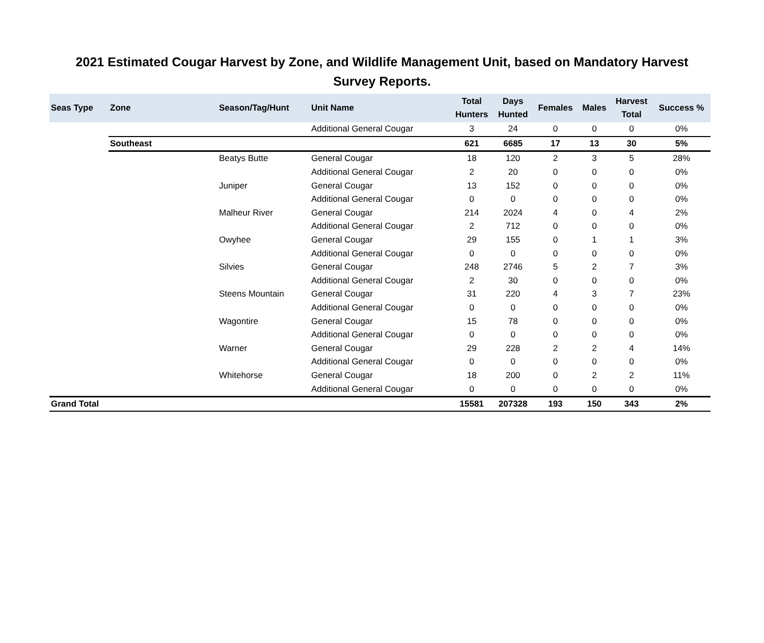2021 Estimated Cougar Harvest by Zone, and Wildlife Management Unit, based on Mandatory Harvest Survey Reports.
| Seas Type | Zone | Season/Tag/Hunt | Unit Name | Total Hunters | Days Hunted | Females | Males | Harvest Total | Success % |
| --- | --- | --- | --- | --- | --- | --- | --- | --- | --- |
| | | | Additional General Cougar | 3 | 24 | 0 | 0 | 0 | 0% |
| | Southeast | | | 621 | 6685 | 17 | 13 | 30 | 5% |
| | | Beatys Butte | General Cougar | 18 | 120 | 2 | 3 | 5 | 28% |
| | | | Additional General Cougar | 2 | 20 | 0 | 0 | 0 | 0% |
| | | Juniper | General Cougar | 13 | 152 | 0 | 0 | 0 | 0% |
| | | | Additional General Cougar | 0 | 0 | 0 | 0 | 0 | 0% |
| | | Malheur River | General Cougar | 214 | 2024 | 4 | 0 | 4 | 2% |
| | | | Additional General Cougar | 2 | 712 | 0 | 0 | 0 | 0% |
| | | Owyhee | General Cougar | 29 | 155 | 0 | 1 | 1 | 3% |
| | | | Additional General Cougar | 0 | 0 | 0 | 0 | 0 | 0% |
| | | Silvies | General Cougar | 248 | 2746 | 5 | 2 | 7 | 3% |
| | | | Additional General Cougar | 2 | 30 | 0 | 0 | 0 | 0% |
| | | Steens Mountain | General Cougar | 31 | 220 | 4 | 3 | 7 | 23% |
| | | | Additional General Cougar | 0 | 0 | 0 | 0 | 0 | 0% |
| | | Wagontire | General Cougar | 15 | 78 | 0 | 0 | 0 | 0% |
| | | | Additional General Cougar | 0 | 0 | 0 | 0 | 0 | 0% |
| | | Warner | General Cougar | 29 | 228 | 2 | 2 | 4 | 14% |
| | | | Additional General Cougar | 0 | 0 | 0 | 0 | 0 | 0% |
| | | Whitehorse | General Cougar | 18 | 200 | 0 | 2 | 2 | 11% |
| | | | Additional General Cougar | 0 | 0 | 0 | 0 | 0 | 0% |
| Grand Total | | | | 15581 | 207328 | 193 | 150 | 343 | 2% |